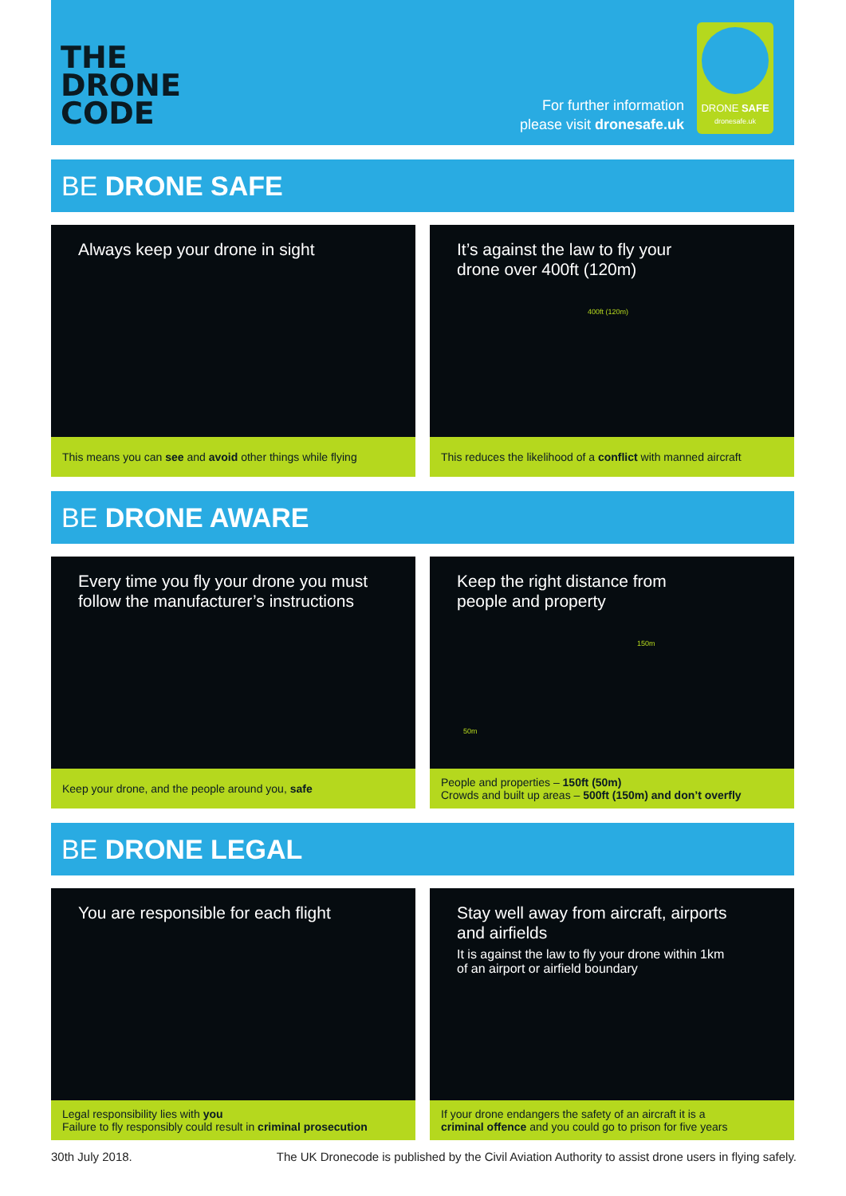THE
DRONE
CODE
For further information
please visit dronesafe.uk
DRONE SAFE
dronesafe.uk
BE DRONE SAFE
Always keep your drone in sight
This means you can see and avoid other things while flying
It’s against the law to fly your
drone over 400ft (120m)
400ft (120m)
This reduces the likelihood of a conflict with manned aircraft
BE DRONE AWARE
Every time you fly your drone you must
follow the manufacturer’s instructions
Keep your drone, and the people around you, safe
Keep the right distance from
people and property
150m
50m
People and properties – 150ft (50m)
Crowds and built up areas – 500ft (150m) and don’t overfly
BE DRONE LEGAL
You are responsible for each flight
Legal responsibility lies with you
Failure to fly responsibly could result in criminal prosecution
Stay well away from aircraft, airports
and airfields
It is against the law to fly your drone within 1km
of an airport or airfield boundary
If your drone endangers the safety of an aircraft it is a
criminal offence and you could go to prison for five years
30th July 2018. The UK Dronecode is published by the Civil Aviation Authority to assist drone users in flying safely.